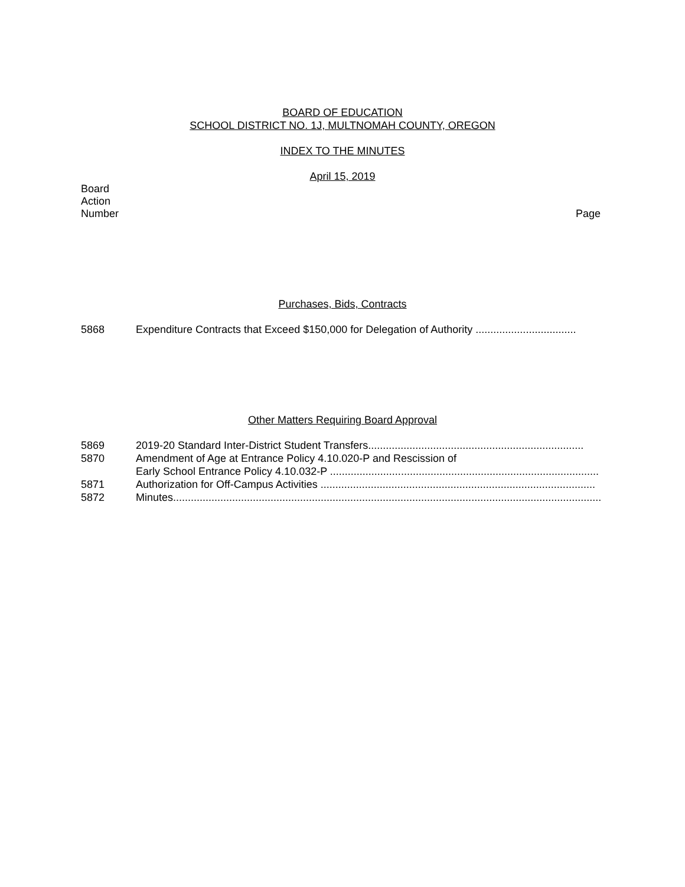BOARD OF EDUCATION
SCHOOL DISTRICT NO. 1J, MULTNOMAH COUNTY, OREGON
INDEX TO THE MINUTES
April 15, 2019
Board
Action
Number
Page
Purchases, Bids, Contracts
5868 Expenditure Contracts that Exceed $150,000 for Delegation of Authority ..................................
Other Matters Requiring Board Approval
5869 2019-20 Standard Inter-District Student Transfers.........................................................................
5870 Amendment of Age at Entrance Policy 4.10.020-P and Rescission of
Early School Entrance Policy 4.10.032-P ...........................................................................................
5871 Authorization for Off-Campus Activities .............................................................................................
5872 Minutes....................................................................................................................................................